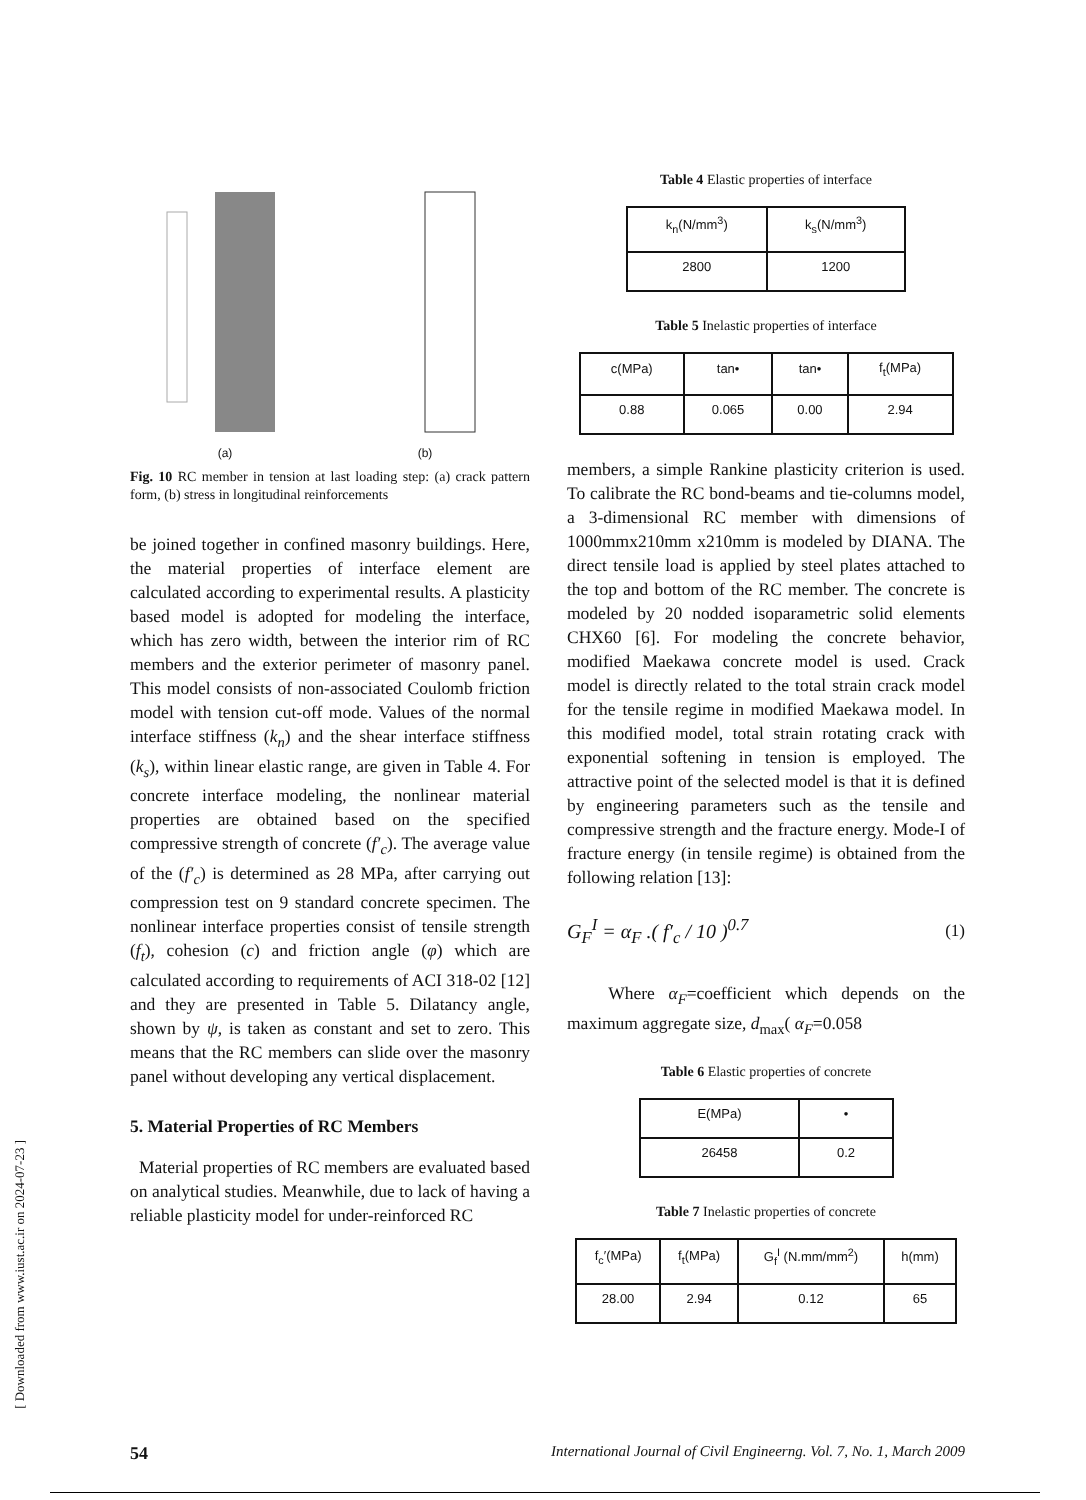[ Downloaded from www.iust.ac.ir on 2024-07-23 ]
(a)
(b)
Fig. 10 RC member in tension at last loading step: (a) crack pattern form, (b) stress in longitudinal reinforcements
be joined together in confined masonry buildings. Here, the material properties of interface element are calculated according to experimental results. A plasticity based model is adopted for modeling the interface, which has zero width, between the interior rim of RC members and the exterior perimeter of masonry panel. This model consists of non-associated Coulomb friction model with tension cut-off mode. Values of the normal interface stiffness (k<sub>n</sub>) and the shear interface stiffness (k<sub>s</sub>), within linear elastic range, are given in Table 4. For concrete interface modeling, the nonlinear material properties are obtained based on the specified compressive strength of concrete (f′<sub>c</sub>). The average value of the (f′<sub>c</sub>) is determined as 28 MPa, after carrying out compression test on 9 standard concrete specimen. The nonlinear interface properties consist of tensile strength (f<sub>t</sub>), cohesion (c) and friction angle (φ) which are calculated according to requirements of ACI 318-02 [12] and they are presented in Table 5. Dilatancy angle, shown by ψ, is taken as constant and set to zero. This means that the RC members can slide over the masonry panel without developing any vertical displacement.
5. Material Properties of RC Members
Material properties of RC members are evaluated based on analytical studies. Meanwhile, due to lack of having a reliable plasticity model for under-reinforced RC
Table 4 Elastic properties of interface
| k<sub>n</sub>(N/mm<sup>3</sup>) | k<sub>s</sub>(N/mm<sup>3</sup>) |
| --- | --- |
| 2800 | 1200 |
Table 5 Inelastic properties of interface
| c(MPa) | tan• | tan• | f<sub>t</sub>(MPa) |
| --- | --- | --- | --- |
| 0.88 | 0.065 | 0.00 | 2.94 |
members, a simple Rankine plasticity criterion is used. To calibrate the RC bond-beams and tie-columns model, a 3-dimensional RC member with dimensions of 1000mmx210mm x210mm is modeled by DIANA. The direct tensile load is applied by steel plates attached to the top and bottom of the RC member. The concrete is modeled by 20 nodded isoparametric solid elements CHX60 [6]. For modeling the concrete behavior, modified Maekawa concrete model is used. Crack model is directly related to the total strain crack model for the tensile regime in modified Maekawa model. In this modified model, total strain rotating crack with exponential softening in tension is employed. The attractive point of the selected model is that it is defined by engineering parameters such as the tensile and compressive strength and the fracture energy. Mode-I of fracture energy (in tensile regime) is obtained from the following relation [13]:
G<sub>F</sub><sup>I</sup> = α<sub>F</sub> .( f′<sub>c</sub> / 10 )<sup>0.7</sup> (1)
Where α<sub>F</sub>=coefficient which depends on the maximum aggregate size, d<sub>max</sub>( α<sub>F</sub>=0.058
Table 6 Elastic properties of concrete
| E(MPa) | • |
| --- | --- |
| 26458 | 0.2 |
Table 7 Inelastic properties of concrete
| f<sub>c</sub>′(MPa) | f<sub>t</sub>(MPa) | G<sub>f</sub><sup>I</sup> (N.mm/mm<sup>2</sup>) | h(mm) |
| --- | --- | --- | --- |
| 28.00 | 2.94 | 0.12 | 65 |
54 International Journal of Civil Engineerng. Vol. 7, No. 1, March 2009